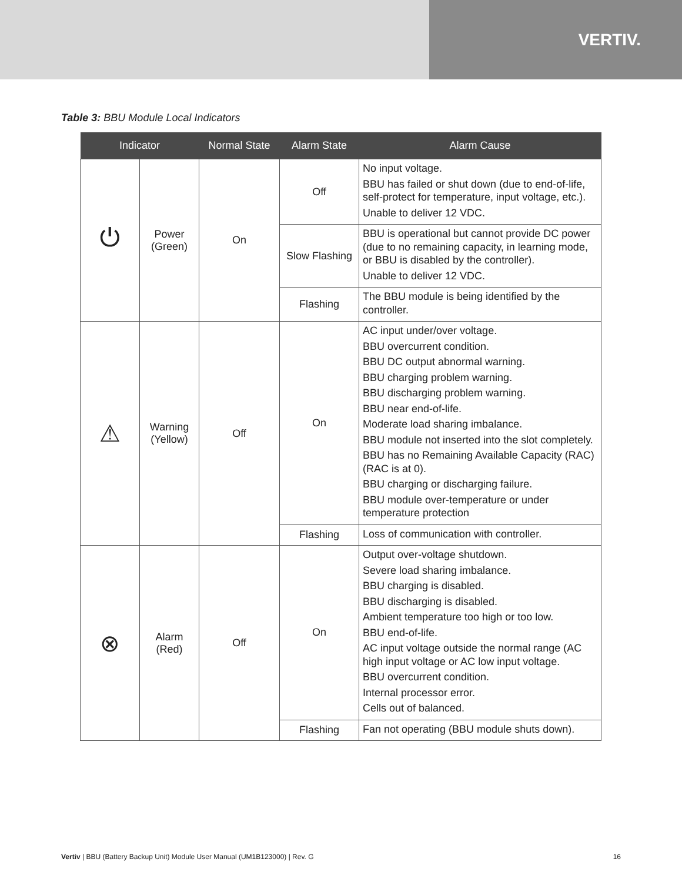VERTIV.
Table 3: BBU Module Local Indicators
| Indicator | | Normal State | Alarm State | Alarm Cause |
| --- | --- | --- | --- | --- |
| ⏻ | Power (Green) | On | Off | No input voltage. BBU has failed or shut down (due to end-of-life, self-protect for temperature, input voltage, etc.). Unable to deliver 12 VDC. |
| | | | Slow Flashing | BBU is operational but cannot provide DC power (due to no remaining capacity, in learning mode, or BBU is disabled by the controller). Unable to deliver 12 VDC. |
| | | | Flashing | The BBU module is being identified by the controller. |
| ⚠ | Warning (Yellow) | Off | On | AC input under/over voltage. BBU overcurrent condition. BBU DC output abnormal warning. BBU charging problem warning. BBU discharging problem warning. BBU near end-of-life. Moderate load sharing imbalance. BBU module not inserted into the slot completely. BBU has no Remaining Available Capacity (RAC) (RAC is at 0). BBU charging or discharging failure. BBU module over-temperature or under temperature protection |
| | | | Flashing | Loss of communication with controller. |
| ⊗ | Alarm (Red) | Off | On | Output over-voltage shutdown. Severe load sharing imbalance. BBU charging is disabled. BBU discharging is disabled. Ambient temperature too high or too low. BBU end-of-life. AC input voltage outside the normal range (AC high input voltage or AC low input voltage. BBU overcurrent condition. Internal processor error. Cells out of balanced. |
| | | | Flashing | Fan not operating (BBU module shuts down). |
Vertiv | BBU (Battery Backup Unit) Module User Manual (UM1B123000) | Rev. G 16